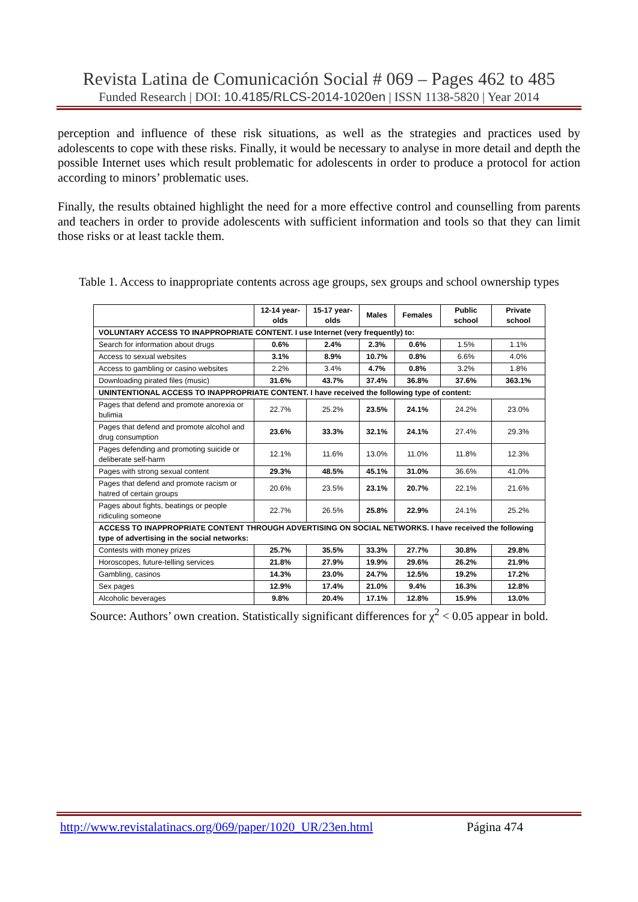Revista Latina de Comunicación Social # 069 – Pages 462 to 485
Funded Research | DOI: 10.4185/RLCS-2014-1020en | ISSN 1138-5820 | Year 2014
perception and influence of these risk situations, as well as the strategies and practices used by adolescents to cope with these risks. Finally, it would be necessary to analyse in more detail and depth the possible Internet uses which result problematic for adolescents in order to produce a protocol for action according to minors’ problematic uses.
Finally, the results obtained highlight the need for a more effective control and counselling from parents and teachers in order to provide adolescents with sufficient information and tools so that they can limit those risks or at least tackle them.
Table 1. Access to inappropriate contents across age groups, sex groups and school ownership types
| | 12-14 year-olds | 15-17 year-olds | Males | Females | Public school | Private school |
| --- | --- | --- | --- | --- | --- | --- |
| VOLUNTARY ACCESS TO INAPPROPRIATE CONTENT. I use Internet (very frequently) to: | | | | | | |
| Search for information about drugs | 0.6% | 2.4% | 2.3% | 0.6% | 1.5% | 1.1% |
| Access to sexual websites | 3.1% | 8.9% | 10.7% | 0.8% | 6.6% | 4.0% |
| Access to gambling or casino websites | 2.2% | 3.4% | 4.7% | 0.8% | 3.2% | 1.8% |
| Downloading pirated files (music) | 31.6% | 43.7% | 37.4% | 36.8% | 37.6% | 363.1% |
| UNINTENTIONAL ACCESS TO INAPPROPRIATE CONTENT. I have received the following type of content: | | | | | | |
| Pages that defend and promote anorexia or bulimia | 22.7% | 25.2% | 23.5% | 24.1% | 24.2% | 23.0% |
| Pages that defend and promote alcohol and drug consumption | 23.6% | 33.3% | 32.1% | 24.1% | 27.4% | 29.3% |
| Pages defending and promoting suicide or deliberate self-harm | 12.1% | 11.6% | 13.0% | 11.0% | 11.8% | 12.3% |
| Pages with strong sexual content | 29.3% | 48.5% | 45.1% | 31.0% | 36.6% | 41.0% |
| Pages that defend and promote racism or hatred of certain groups | 20.6% | 23.5% | 23.1% | 20.7% | 22.1% | 21.6% |
| Pages about fights, beatings or people ridiculing someone | 22.7% | 26.5% | 25.8% | 22.9% | 24.1% | 25.2% |
| ACCESS TO INAPPROPRIATE CONTENT THROUGH ADVERTISING ON SOCIAL NETWORKS. I have received the following type of advertising in the social networks: | | | | | | |
| Contests with money prizes | 25.7% | 35.5% | 33.3% | 27.7% | 30.8% | 29.8% |
| Horoscopes, future-telling services | 21.8% | 27.9% | 19.9% | 29.6% | 26.2% | 21.9% |
| Gambling, casinos | 14.3% | 23.0% | 24.7% | 12.5% | 19.2% | 17.2% |
| Sex pages | 12.9% | 17.4% | 21.0% | 9.4% | 16.3% | 12.8% |
| Alcoholic beverages | 9.8% | 20.4% | 17.1% | 12.8% | 15.9% | 13.0% |
Source: Authors’ own creation. Statistically significant differences for χ<sup>2</sup> < 0.05 appear in bold.
http://www.revistalatinacs.org/069/paper/1020_UR/23en.html Página 474